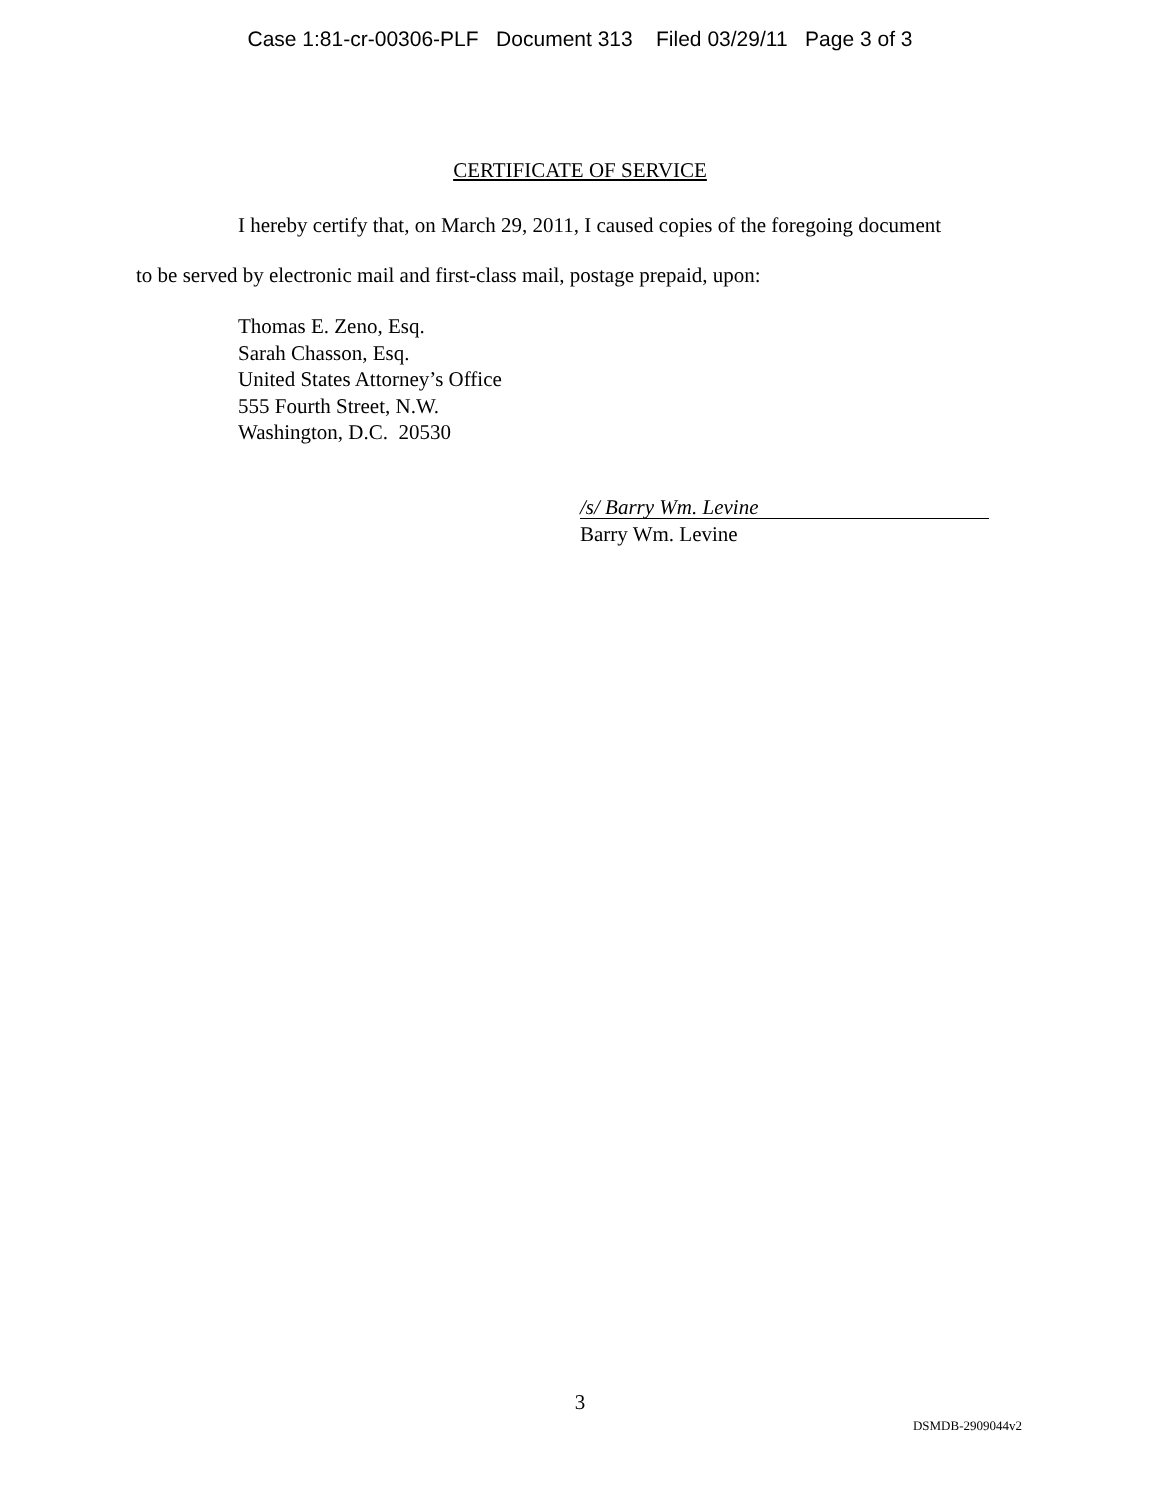Case 1:81-cr-00306-PLF Document 313 Filed 03/29/11 Page 3 of 3
CERTIFICATE OF SERVICE
I hereby certify that, on March 29, 2011, I caused copies of the foregoing document
to be served by electronic mail and first-class mail, postage prepaid, upon:
Thomas E. Zeno, Esq.
Sarah Chasson, Esq.
United States Attorney’s Office
555 Fourth Street, N.W.
Washington, D.C. 20530
/s/ Barry Wm. Levine
Barry Wm. Levine
3
DSMDB-2909044v2